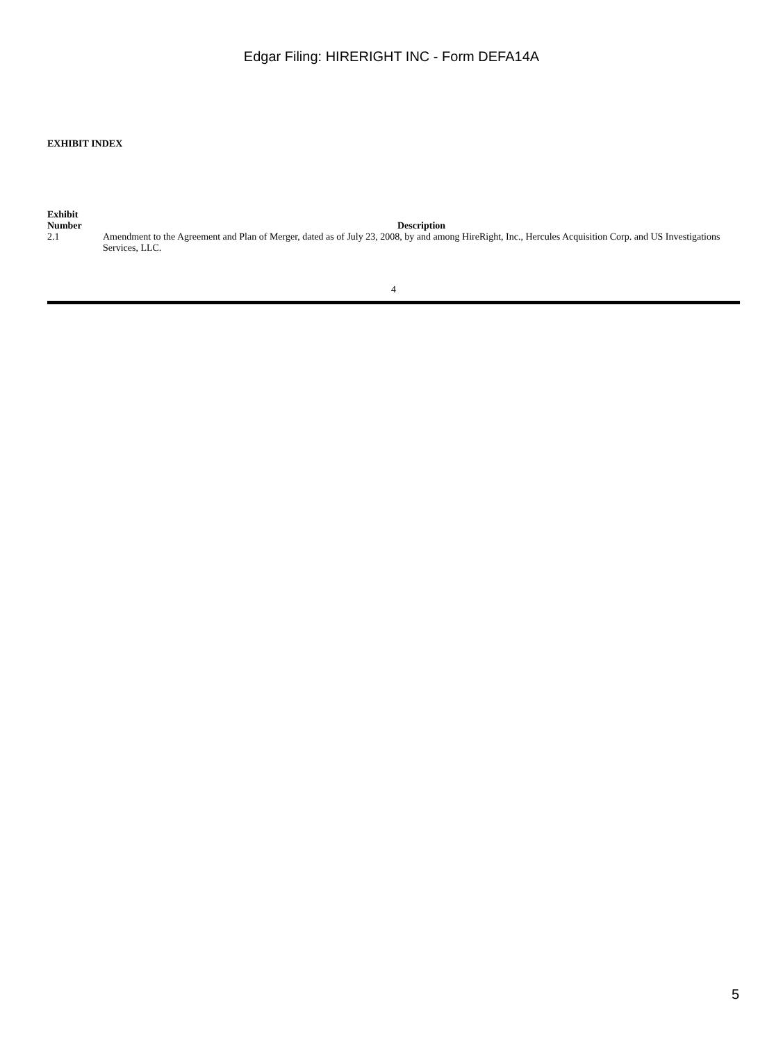Edgar Filing: HIRERIGHT INC - Form DEFA14A
EXHIBIT INDEX
| Exhibit Number | Description |
| --- | --- |
| 2.1 | Amendment to the Agreement and Plan of Merger, dated as of July 23, 2008, by and among HireRight, Inc., Hercules Acquisition Corp. and US Investigations Services, LLC. |
4
5